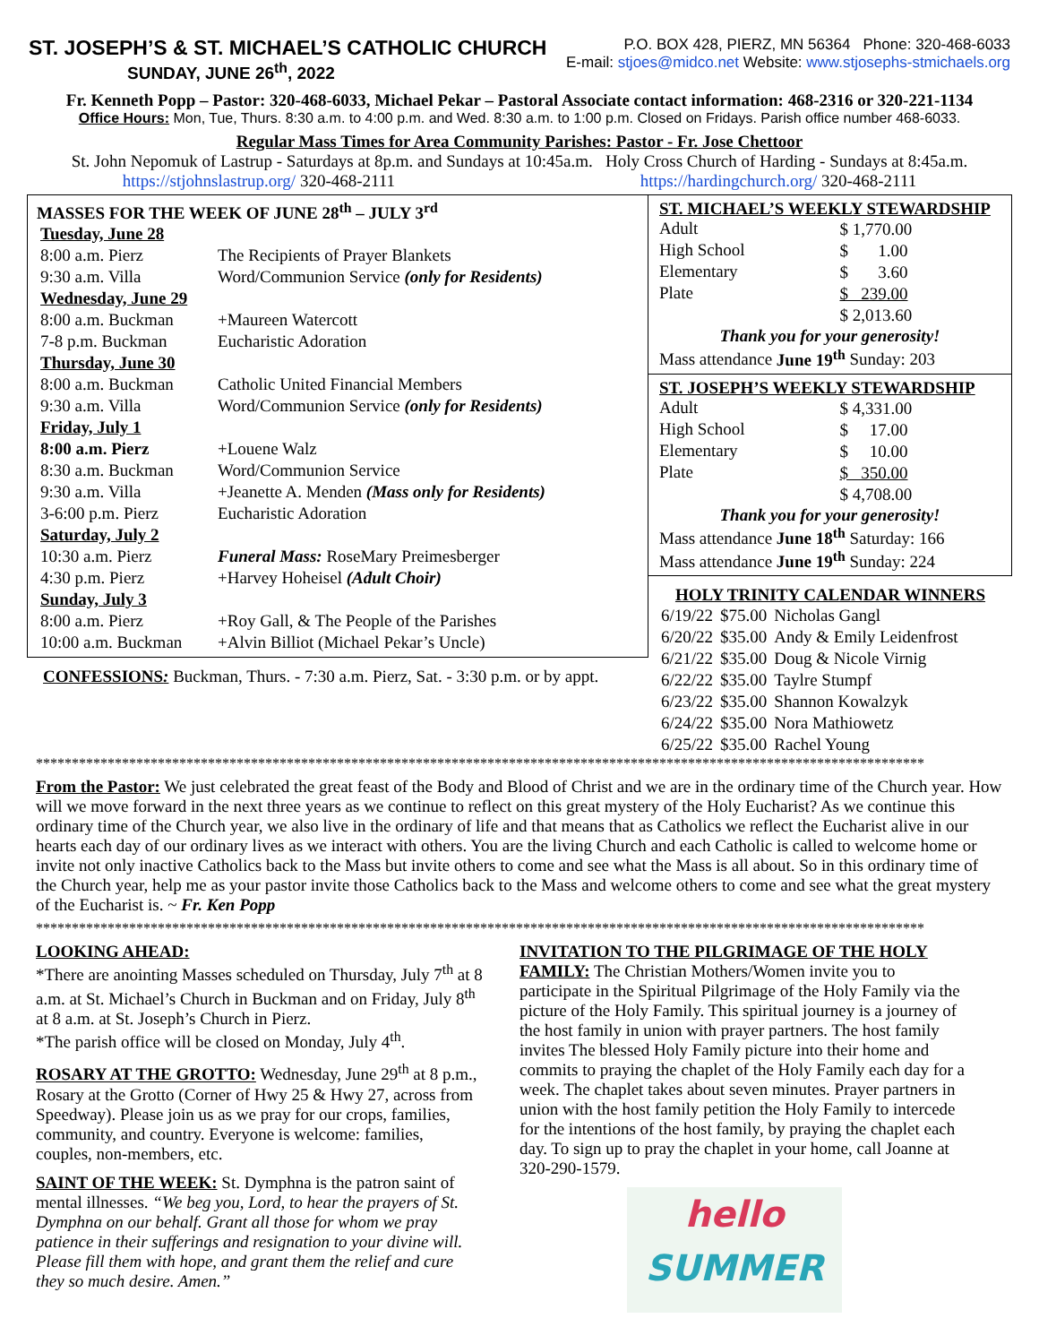ST. JOSEPH’S & ST. MICHAEL’S CATHOLIC CHURCH
SUNDAY, JUNE 26<sup>th</sup>, 2022
P.O. BOX 428, PIERZ, MN 56364 Phone: 320-468-6033
E-mail: stjoes@midco.net Website: www.stjosephs-stmichaels.org
Fr. Kenneth Popp – Pastor: 320-468-6033, Michael Pekar – Pastoral Associate contact information: 468-2316 or 320-221-1134
Office Hours: Mon, Tue, Thurs. 8:30 a.m. to 4:00 p.m. and Wed. 8:30 a.m. to 1:00 p.m. Closed on Fridays. Parish office number 468-6033.
Regular Mass Times for Area Community Parishes: Pastor - Fr. Jose Chettoor
St. John Nepomuk of Lastrup - Saturdays at 8p.m. and Sundays at 10:45a.m. Holy Cross Church of Harding - Sundays at 8:45a.m.
https://stjohnslastrup.org/ 320-468-2111 https://hardingchurch.org/ 320-468-2111
MASSES FOR THE WEEK OF JUNE 28<sup>th</sup> – JULY 3<sup>rd</sup>
| Tuesday, June 28 | |
| 8:00 a.m. Pierz | The Recipients of Prayer Blankets |
| 9:30 a.m. Villa | Word/Communion Service (only for Residents) |
| Wednesday, June 29 | |
| 8:00 a.m. Buckman | +Maureen Watercott |
| 7-8 p.m. Buckman | Eucharistic Adoration |
| Thursday, June 30 | |
| 8:00 a.m. Buckman | Catholic United Financial Members |
| 9:30 a.m. Villa | Word/Communion Service (only for Residents) |
| Friday, July 1 | |
| 8:00 a.m. Pierz | +Louene Walz |
| 8:30 a.m. Buckman | Word/Communion Service |
| 9:30 a.m. Villa | +Jeanette A. Menden (Mass only for Residents) |
| 3-6:00 p.m. Pierz | Eucharistic Adoration |
| Saturday, July 2 | |
| 10:30 a.m. Pierz | Funeral Mass: RoseMary Preimesberger |
| 4:30 p.m. Pierz | +Harvey Hoheisel (Adult Choir) |
| Sunday, July 3 | |
| 8:00 a.m. Pierz | +Roy Gall, & The People of the Parishes |
| 10:00 a.m. Buckman | +Alvin Billiot (Michael Pekar’s Uncle) |
CONFESSIONS: Buckman, Thurs. - 7:30 a.m. Pierz, Sat. - 3:30 p.m. or by appt.
ST. MICHAEL’S WEEKLY STEWARDSHIP
| Adult | $ 1,770.00 |
| High School | $ 1.00 |
| Elementary | $ 3.60 |
| Plate | $ 239.00 |
| | $ 2,013.60 |
Thank you for your generosity!
Mass attendance June 19<sup>th</sup> Sunday: 203
ST. JOSEPH’S WEEKLY STEWARDSHIP
| Adult | $ 4,331.00 |
| High School | $ 17.00 |
| Elementary | $ 10.00 |
| Plate | $ 350.00 |
| | $ 4,708.00 |
Thank you for your generosity!
Mass attendance June 18<sup>th</sup> Saturday: 166
Mass attendance June 19<sup>th</sup> Sunday: 224
HOLY TRINITY CALENDAR WINNERS
| 6/19/22 | $75.00 | Nicholas Gangl |
| 6/20/22 | $35.00 | Andy & Emily Leidenfrost |
| 6/21/22 | $35.00 | Doug & Nicole Virnig |
| 6/22/22 | $35.00 | Taylre Stumpf |
| 6/23/22 | $35.00 | Shannon Kowalzyk |
| 6/24/22 | $35.00 | Nora Mathiowetz |
| 6/25/22 | $35.00 | Rachel Young |
****************************************************************************************************************************
From the Pastor: We just celebrated the great feast of the Body and Blood of Christ and we are in the ordinary time of the Church year. How will we move forward in the next three years as we continue to reflect on this great mystery of the Holy Eucharist? As we continue this ordinary time of the Church year, we also live in the ordinary of life and that means that as Catholics we reflect the Eucharist alive in our hearts each day of our ordinary lives as we interact with others. You are the living Church and each Catholic is called to welcome home or invite not only inactive Catholics back to the Mass but invite others to come and see what the Mass is all about. So in this ordinary time of the Church year, help me as your pastor invite those Catholics back to the Mass and welcome others to come and see what the great mystery of the Eucharist is. ~ Fr. Ken Popp
****************************************************************************************************************************
LOOKING AHEAD:
*There are anointing Masses scheduled on Thursday, July 7<sup>th</sup> at 8 a.m. at St. Michael’s Church in Buckman and on Friday, July 8<sup>th</sup> at 8 a.m. at St. Joseph’s Church in Pierz.
*The parish office will be closed on Monday, July 4<sup>th</sup>.
ROSARY AT THE GROTTO: Wednesday, June 29<sup>th</sup> at 8 p.m., Rosary at the Grotto (Corner of Hwy 25 & Hwy 27, across from Speedway). Please join us as we pray for our crops, families, community, and country. Everyone is welcome: families, couples, non-members, etc.
SAINT OF THE WEEK: St. Dymphna is the patron saint of mental illnesses. “We beg you, Lord, to hear the prayers of St. Dymphna on our behalf. Grant all those for whom we pray patience in their sufferings and resignation to your divine will. Please fill them with hope, and grant them the relief and cure they so much desire. Amen.”
INVITATION TO THE PILGRIMAGE OF THE HOLY FAMILY: The Christian Mothers/Women invite you to participate in the Spiritual Pilgrimage of the Holy Family via the picture of the Holy Family. This spiritual journey is a journey of the host family in union with prayer partners. The host family invites The blessed Holy Family picture into their home and commits to praying the chaplet of the Holy Family each day for a week. The chaplet takes about seven minutes. Prayer partners in union with the host family petition the Holy Family to intercede for the intentions of the host family, by praying the chaplet each day. To sign up to pray the chaplet in your home, call Joanne at 320-290-1579.
hello
SUMMER